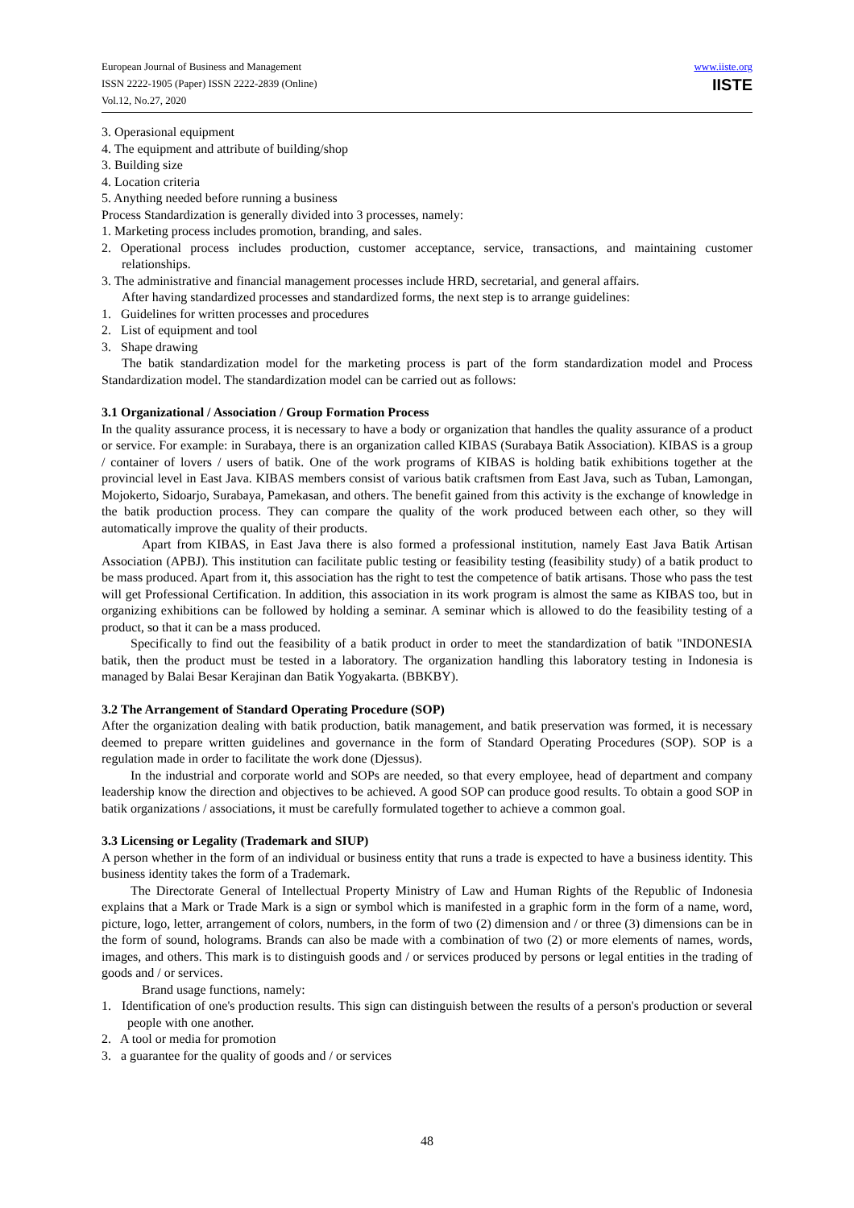European Journal of Business and Management
ISSN 2222-1905 (Paper) ISSN 2222-2839 (Online)
Vol.12, No.27, 2020
www.iiste.org
IISTE
3. Operasional equipment
4. The equipment and attribute of building/shop
3. Building size
4. Location criteria
5. Anything needed before running a business
Process Standardization is generally divided into 3 processes, namely:
1. Marketing process includes promotion, branding, and sales.
2. Operational process includes production, customer acceptance, service, transactions, and maintaining customer relationships.
3. The administrative and financial management processes include HRD, secretarial, and general affairs.
After having standardized processes and standardized forms, the next step is to arrange guidelines:
1. Guidelines for written processes and procedures
2. List of equipment and tool
3. Shape drawing
The batik standardization model for the marketing process is part of the form standardization model and Process Standardization model. The standardization model can be carried out as follows:
3.1 Organizational / Association / Group Formation Process
In the quality assurance process, it is necessary to have a body or organization that handles the quality assurance of a product or service. For example: in Surabaya, there is an organization called KIBAS (Surabaya Batik Association). KIBAS is a group / container of lovers / users of batik. One of the work programs of KIBAS is holding batik exhibitions together at the provincial level in East Java. KIBAS members consist of various batik craftsmen from East Java, such as Tuban, Lamongan, Mojokerto, Sidoarjo, Surabaya, Pamekasan, and others. The benefit gained from this activity is the exchange of knowledge in the batik production process. They can compare the quality of the work produced between each other, so they will automatically improve the quality of their products.
Apart from KIBAS, in East Java there is also formed a professional institution, namely East Java Batik Artisan Association (APBJ). This institution can facilitate public testing or feasibility testing (feasibility study) of a batik product to be mass produced. Apart from it, this association has the right to test the competence of batik artisans. Those who pass the test will get Professional Certification. In addition, this association in its work program is almost the same as KIBAS too, but in organizing exhibitions can be followed by holding a seminar. A seminar which is allowed to do the feasibility testing of a product, so that it can be a mass produced.
Specifically to find out the feasibility of a batik product in order to meet the standardization of batik "INDONESIA batik, then the product must be tested in a laboratory. The organization handling this laboratory testing in Indonesia is managed by Balai Besar Kerajinan dan Batik Yogyakarta. (BBKBY).
3.2 The Arrangement of Standard Operating Procedure (SOP)
After the organization dealing with batik production, batik management, and batik preservation was formed, it is necessary deemed to prepare written guidelines and governance in the form of Standard Operating Procedures (SOP). SOP is a regulation made in order to facilitate the work done (Djessus).
In the industrial and corporate world and SOPs are needed, so that every employee, head of department and company leadership know the direction and objectives to be achieved. A good SOP can produce good results. To obtain a good SOP in batik organizations / associations, it must be carefully formulated together to achieve a common goal.
3.3 Licensing or Legality (Trademark and SIUP)
A person whether in the form of an individual or business entity that runs a trade is expected to have a business identity. This business identity takes the form of a Trademark.
The Directorate General of Intellectual Property Ministry of Law and Human Rights of the Republic of Indonesia explains that a Mark or Trade Mark is a sign or symbol which is manifested in a graphic form in the form of a name, word, picture, logo, letter, arrangement of colors, numbers, in the form of two (2) dimension and / or three (3) dimensions can be in the form of sound, holograms. Brands can also be made with a combination of two (2) or more elements of names, words, images, and others. This mark is to distinguish goods and / or services produced by persons or legal entities in the trading of goods and / or services.
Brand usage functions, namely:
1. Identification of one's production results. This sign can distinguish between the results of a person's production or several people with one another.
2. A tool or media for promotion
3. a guarantee for the quality of goods and / or services
48